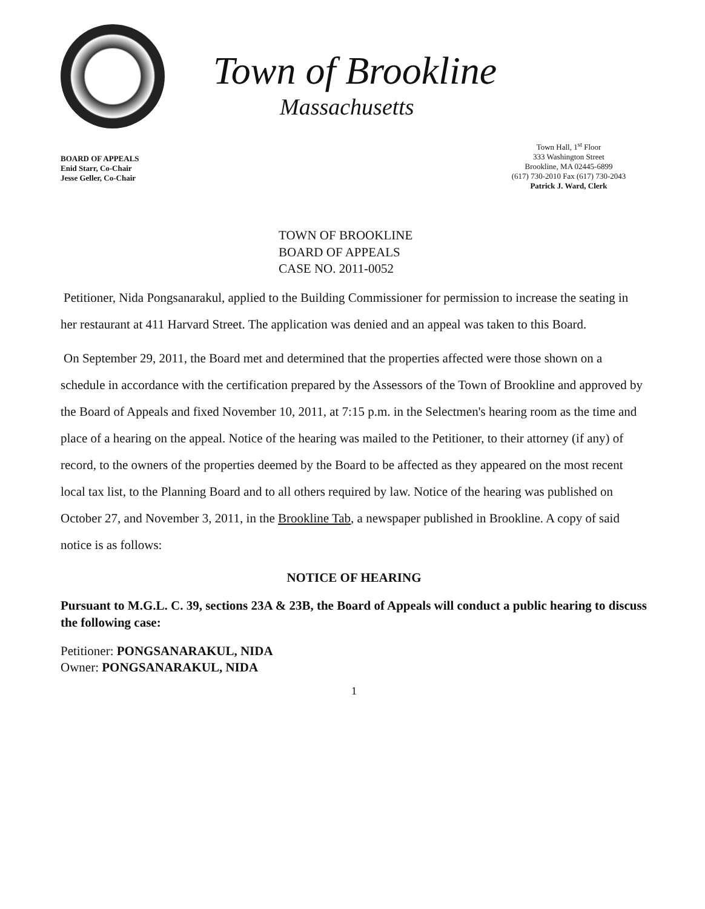Town of Brookline
Massachusetts
BOARD OF APPEALS
Enid Starr, Co-Chair
Jesse Geller, Co-Chair
Town Hall, 1<sup>st</sup> Floor
333 Washington Street
Brookline, MA 02445-6899
(617) 730-2010 Fax (617) 730-2043
Patrick J. Ward, Clerk
TOWN OF BROOKLINE
BOARD OF APPEALS
CASE NO. 2011-0052
Petitioner, Nida Pongsanarakul, applied to the Building Commissioner for permission to increase the seating in her restaurant at 411 Harvard Street. The application was denied and an appeal was taken to this Board.
On September 29, 2011, the Board met and determined that the properties affected were those shown on a schedule in accordance with the certification prepared by the Assessors of the Town of Brookline and approved by the Board of Appeals and fixed November 10, 2011, at 7:15 p.m. in the Selectmen's hearing room as the time and place of a hearing on the appeal. Notice of the hearing was mailed to the Petitioner, to their attorney (if any) of record, to the owners of the properties deemed by the Board to be affected as they appeared on the most recent local tax list, to the Planning Board and to all others required by law. Notice of the hearing was published on October 27, and November 3, 2011, in the Brookline Tab, a newspaper published in Brookline. A copy of said notice is as follows:
NOTICE OF HEARING
Pursuant to M.G.L. C. 39, sections 23A & 23B, the Board of Appeals will conduct a public hearing to discuss the following case:
Petitioner: PONGSANARAKUL, NIDA
Owner: PONGSANARAKUL, NIDA
1